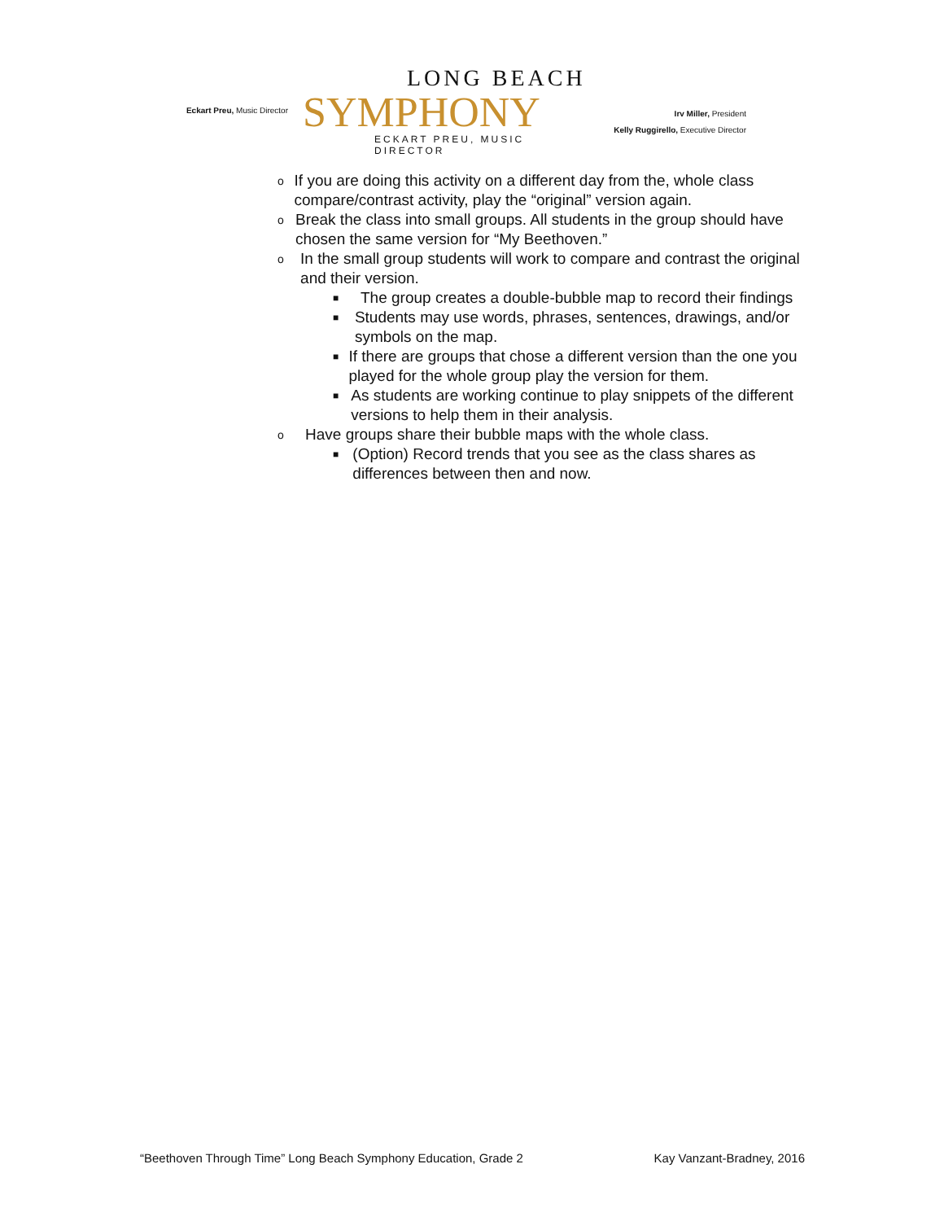Eckart Preu, Music Director
LONG BEACH
SYMPHONY
ECKART PREU, MUSIC DIRECTOR
Irv Miller, President
Kelly Ruggirello, Executive Director
o If you are doing this activity on a different day from the, whole class compare/contrast activity, play the “original” version again.
o Break the class into small groups. All students in the group should have chosen the same version for “My Beethoven.”
o In the small group students will work to compare and contrast the original and their version.
■ The group creates a double-bubble map to record their findings
■ Students may use words, phrases, sentences, drawings, and/or symbols on the map.
■ If there are groups that chose a different version than the one you played for the whole group play the version for them.
■ As students are working continue to play snippets of the different versions to help them in their analysis.
o Have groups share their bubble maps with the whole class.
■ (Option) Record trends that you see as the class shares as differences between then and now.
“Beethoven Through Time” Long Beach Symphony Education, Grade 2 Kay Vanzant-Bradney, 2016